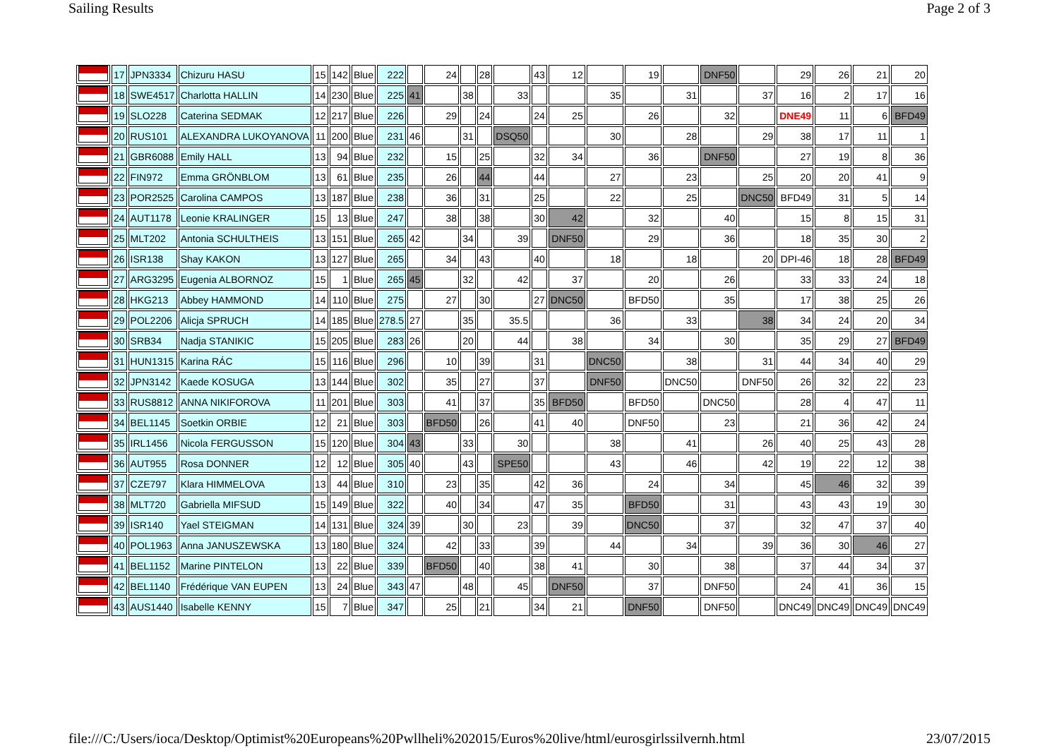Sailing Results Page 2 of 3
| | 17 | JPN3334 | Chizuru HASU | 15 | 142 | Blue | 222 | | 24 | | 28 | | 43 | 12 | | 19 | | DNF50 | | 29 | 26 | 21 | 20 |
| | 18 | SWE4517 | Charlotta HALLIN | 14 | 230 | Blue | 225 | 41 | | 38 | | 33 | | | 35 | | 31 | | 37 | 16 | 2 | 17 | 16 |
| | 19 | SLO228 | Caterina SEDMAK | 12 | 217 | Blue | 226 | | 29 | | 24 | | 24 | 25 | | 26 | | 32 | | DNE49 | 11 | 6 | BFD49 |
| | 20 | RUS101 | ALEXANDRA LUKOYANOVA | 11 | 200 | Blue | 231 | 46 | | 31 | | DSQ50 | | | 30 | | 28 | | 29 | 38 | 17 | 11 | 1 |
| | 21 | GBR6088 | Emily HALL | 13 | 94 | Blue | 232 | | 15 | | 25 | | 32 | 34 | | 36 | | DNF50 | | 27 | 19 | 8 | 36 |
| | 22 | FIN972 | Emma GRÖNBLOM | 13 | 61 | Blue | 235 | | 26 | | 44 | | 44 | | 27 | | 23 | | 25 | 20 | 20 | 41 | 9 |
| | 23 | POR2525 | Carolina CAMPOS | 13 | 187 | Blue | 238 | | 36 | | 31 | | 25 | | 22 | | 25 | | DNC50 | BFD49 | 31 | 5 | 14 |
| | 24 | AUT1178 | Leonie KRALINGER | 15 | 13 | Blue | 247 | | 38 | | 38 | | 30 | 42 | | 32 | | 40 | | 15 | 8 | 15 | 31 |
| | 25 | MLT202 | Antonia SCHULTHEIS | 13 | 151 | Blue | 265 | 42 | | 34 | | 39 | | DNF50 | | 29 | | 36 | | 18 | 35 | 30 | 2 |
| | 26 | ISR138 | Shay KAKON | 13 | 127 | Blue | 265 | | 34 | | 43 | | 40 | | 18 | | 18 | | 20 | DPI-46 | 18 | 28 | BFD49 |
| | 27 | ARG3295 | Eugenia ALBORNOZ | 15 | 1 | Blue | 265 | 45 | | 32 | | 42 | | 37 | | 20 | | 26 | | 33 | 33 | 24 | 18 |
| | 28 | HKG213 | Abbey HAMMOND | 14 | 110 | Blue | 275 | | 27 | | 30 | | 27 | DNC50 | | BFD50 | | 35 | | 17 | 38 | 25 | 26 |
| | 29 | POL2206 | Alicja SPRUCH | 14 | 185 | Blue | 278.5 | 27 | | 35 | | 35.5 | | | 36 | | 33 | | 38 | 34 | 24 | 20 | 34 |
| | 30 | SRB34 | Nadja STANIKIC | 15 | 205 | Blue | 283 | 26 | | 20 | | 44 | | 38 | | 34 | | 30 | | 35 | 29 | 27 | BFD49 |
| | 31 | HUN1315 | Karina RÁC | 15 | 116 | Blue | 296 | | 10 | | 39 | | 31 | | DNC50 | | 38 | | 31 | 44 | 34 | 40 | 29 |
| | 32 | JPN3142 | Kaede KOSUGA | 13 | 144 | Blue | 302 | | 35 | | 27 | | 37 | | DNF50 | | DNC50 | | DNF50 | 26 | 32 | 22 | 23 |
| | 33 | RUS8812 | ANNA NIKIFOROVA | 11 | 201 | Blue | 303 | | 41 | | 37 | | 35 | BFD50 | | BFD50 | | DNC50 | | 28 | 4 | 47 | 11 |
| | 34 | BEL1145 | Soetkin ORBIE | 12 | 21 | Blue | 303 | | BFD50 | | 26 | | 41 | 40 | | DNF50 | | 23 | | 21 | 36 | 42 | 24 |
| | 35 | IRL1456 | Nicola FERGUSSON | 15 | 120 | Blue | 304 | 43 | | 33 | | 30 | | | 38 | | 41 | | 26 | 40 | 25 | 43 | 28 |
| | 36 | AUT955 | Rosa DONNER | 12 | 12 | Blue | 305 | 40 | | 43 | | SPE50 | | | 43 | | 46 | | 42 | 19 | 22 | 12 | 38 |
| | 37 | CZE797 | Klara HIMMELOVA | 13 | 44 | Blue | 310 | | 23 | | 35 | | 42 | 36 | | 24 | | 34 | | 45 | 46 | 32 | 39 |
| | 38 | MLT720 | Gabriella MIFSUD | 15 | 149 | Blue | 322 | | 40 | | 34 | | 47 | 35 | | BFD50 | | 31 | | 43 | 43 | 19 | 30 |
| | 39 | ISR140 | Yael STEIGMAN | 14 | 131 | Blue | 324 | 39 | | 30 | | 23 | | 39 | | DNC50 | | 37 | | 32 | 47 | 37 | 40 |
| | 40 | POL1963 | Anna JANUSZEWSKA | 13 | 180 | Blue | 324 | | 42 | | 33 | | 39 | | 44 | | 34 | | 39 | 36 | 30 | 46 | 27 |
| | 41 | BEL1152 | Marine PINTELON | 13 | 22 | Blue | 339 | | BFD50 | | 40 | | 38 | 41 | | 30 | | 38 | | 37 | 44 | 34 | 37 |
| | 42 | BEL1140 | Frédérique VAN EUPEN | 13 | 24 | Blue | 343 | 47 | | 48 | | 45 | | DNF50 | | 37 | | DNF50 | | 24 | 41 | 36 | 15 |
| | 43 | AUS1440 | Isabelle KENNY | 15 | 7 | Blue | 347 | | 25 | | 21 | | 34 | 21 | | DNF50 | | DNF50 | | DNC49 | DNC49 | DNC49 | DNC49 |
file:///C:/Users/ioca/Desktop/Optimist%20Europeans%20Pwllheli%202015/Euros%20live/html/eurosgirlssilvernh.html 23/07/2015